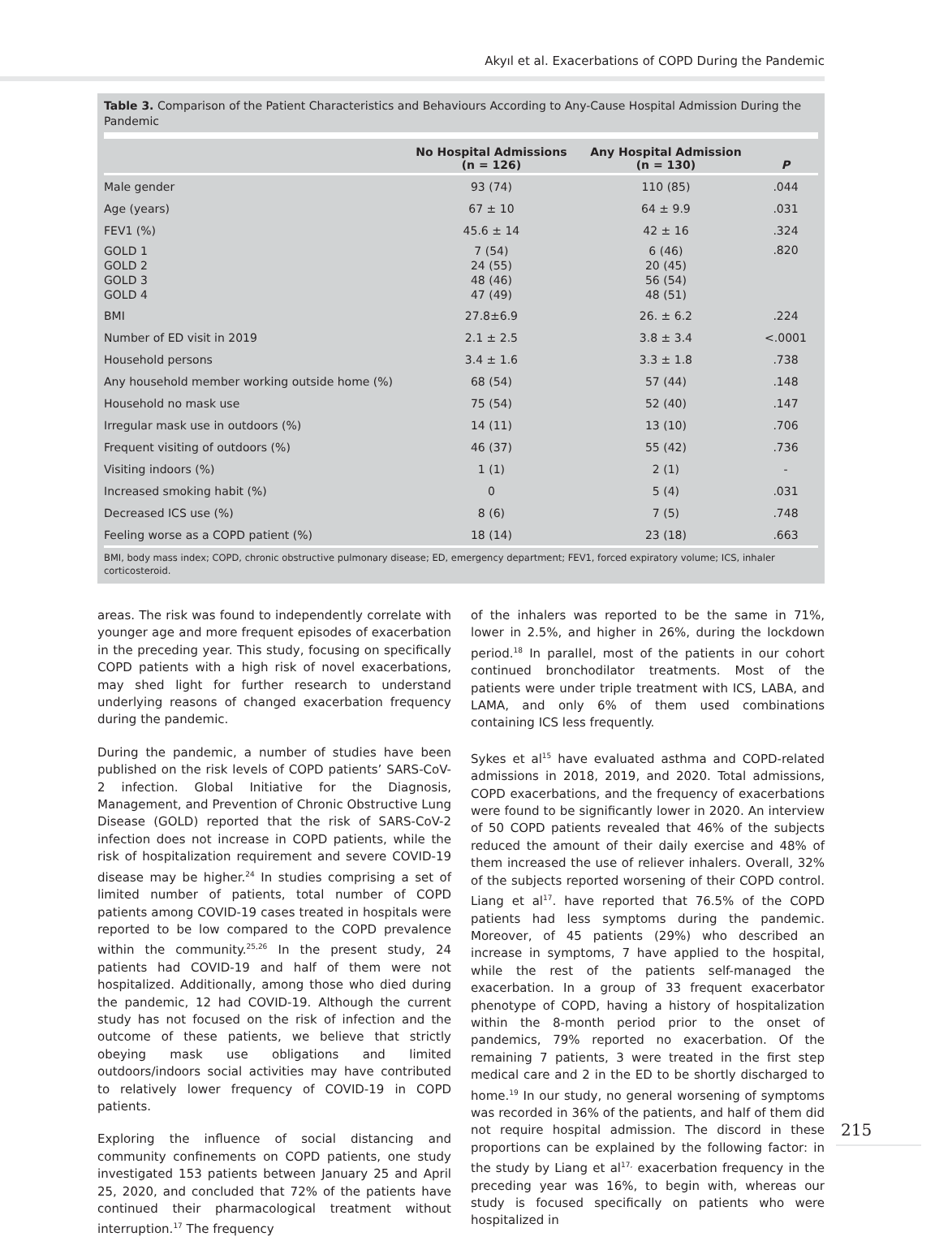Akyıl et al. Exacerbations of COPD During the Pandemic
Table 3. Comparison of the Patient Characteristics and Behaviours According to Any-Cause Hospital Admission During the Pandemic
| | No Hospital Admissions (n = 126) | Any Hospital Admission (n = 130) | P |
| --- | --- | --- | --- |
| Male gender | 93 (74) | 110 (85) | .044 |
| Age (years) | 67 ± 10 | 64 ± 9.9 | .031 |
| FEV1 (%) | 45.6 ± 14 | 42 ± 16 | .324 |
| GOLD 1 GOLD 2 GOLD 3 GOLD 4 | 7 (54) 24 (55) 48 (46) 47 (49) | 6 (46) 20 (45) 56 (54) 48 (51) | .820 |
| BMI | 27.8±6.9 | 26. ± 6.2 | .224 |
| Number of ED visit in 2019 | 2.1 ± 2.5 | 3.8 ± 3.4 | <.0001 |
| Household persons | 3.4 ± 1.6 | 3.3 ± 1.8 | .738 |
| Any household member working outside home (%) | 68 (54) | 57 (44) | .148 |
| Household no mask use | 75 (54) | 52 (40) | .147 |
| Irregular mask use in outdoors (%) | 14 (11) | 13 (10) | .706 |
| Frequent visiting of outdoors (%) | 46 (37) | 55 (42) | .736 |
| Visiting indoors (%) | 1 (1) | 2 (1) | - |
| Increased smoking habit (%) | 0 | 5 (4) | .031 |
| Decreased ICS use (%) | 8 (6) | 7 (5) | .748 |
| Feeling worse as a COPD patient (%) | 18 (14) | 23 (18) | .663 |
BMI, body mass index; COPD, chronic obstructive pulmonary disease; ED, emergency department; FEV1, forced expiratory volume; ICS, inhaler corticosteroid.
areas. The risk was found to independently correlate with younger age and more frequent episodes of exacerbation in the preceding year. This study, focusing on specifically COPD patients with a high risk of novel exacerbations, may shed light for further research to understand underlying reasons of changed exacerbation frequency during the pandemic.
During the pandemic, a number of studies have been published on the risk levels of COPD patients’ SARS-CoV-2 infection. Global Initiative for the Diagnosis, Management, and Prevention of Chronic Obstructive Lung Disease (GOLD) reported that the risk of SARS-CoV-2 infection does not increase in COPD patients, while the risk of hospitalization requirement and severe COVID-19 disease may be higher.<sup>24</sup> In studies comprising a set of limited number of patients, total number of COPD patients among COVID-19 cases treated in hospitals were reported to be low compared to the COPD prevalence within the community.<sup>25,26</sup> In the present study, 24 patients had COVID-19 and half of them were not hospitalized. Additionally, among those who died during the pandemic, 12 had COVID-19. Although the current study has not focused on the risk of infection and the outcome of these patients, we believe that strictly obeying mask use obligations and limited outdoors/indoors social activities may have contributed to relatively lower frequency of COVID-19 in COPD patients.
Exploring the influence of social distancing and community confinements on COPD patients, one study investigated 153 patients between January 25 and April 25, 2020, and concluded that 72% of the patients have continued their pharmacological treatment without interruption.<sup>17</sup> The frequency
of the inhalers was reported to be the same in 71%, lower in 2.5%, and higher in 26%, during the lockdown period.<sup>18</sup> In parallel, most of the patients in our cohort continued bronchodilator treatments. Most of the patients were under triple treatment with ICS, LABA, and LAMA, and only 6% of them used combinations containing ICS less frequently.
Sykes et al<sup>15</sup> have evaluated asthma and COPD-related admissions in 2018, 2019, and 2020. Total admissions, COPD exacerbations, and the frequency of exacerbations were found to be significantly lower in 2020. An interview of 50 COPD patients revealed that 46% of the subjects reduced the amount of their daily exercise and 48% of them increased the use of reliever inhalers. Overall, 32% of the subjects reported worsening of their COPD control. Liang et al<sup>17</sup>. have reported that 76.5% of the COPD patients had less symptoms during the pandemic. Moreover, of 45 patients (29%) who described an increase in symptoms, 7 have applied to the hospital, while the rest of the patients self-managed the exacerbation. In a group of 33 frequent exacerbator phenotype of COPD, having a history of hospitalization within the 8-month period prior to the onset of pandemics, 79% reported no exacerbation. Of the remaining 7 patients, 3 were treated in the first step medical care and 2 in the ED to be shortly discharged to home.<sup>19</sup> In our study, no general worsening of symptoms was recorded in 36% of the patients, and half of them did not require hospital admission. The discord in these proportions can be explained by the following factor: in the study by Liang et al<sup>17,</sup> exacerbation frequency in the preceding year was 16%, to begin with, whereas our study is focused specifically on patients who were hospitalized in
215